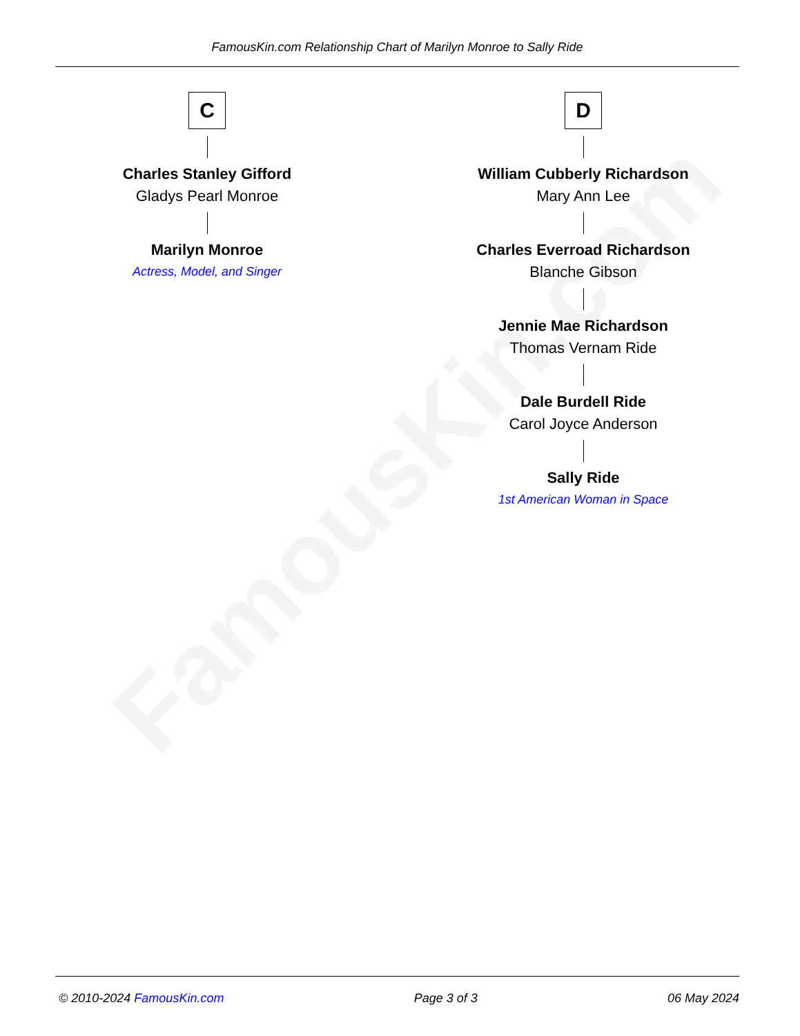FamousKin.com
FamousKin.com Relationship Chart of Marilyn Monroe to Sally Ride
C
Charles Stanley Gifford
Gladys Pearl Monroe
Marilyn Monroe
Actress, Model, and Singer
D
William Cubberly Richardson
Mary Ann Lee
Charles Everroad Richardson
Blanche Gibson
Jennie Mae Richardson
Thomas Vernam Ride
Dale Burdell Ride
Carol Joyce Anderson
Sally Ride
1st American Woman in Space
© 2010-2024 FamousKin.com Page 3 of 3 06 May 2024